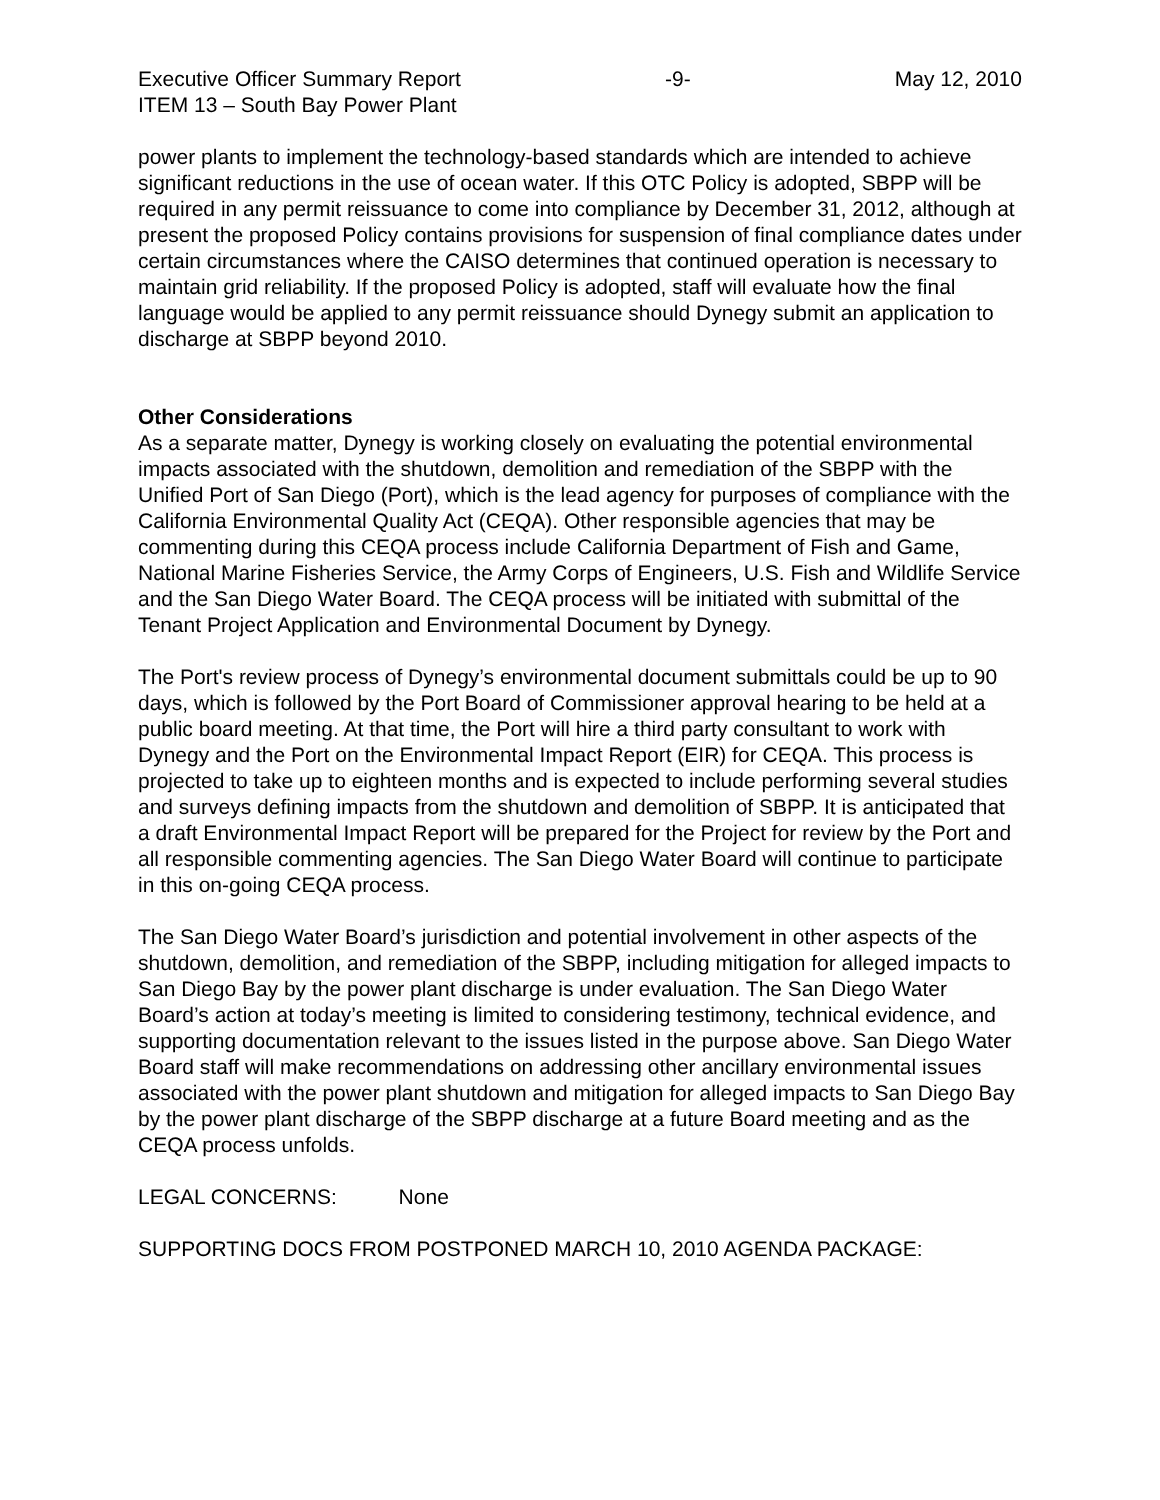Executive Officer Summary Report -9- May 12, 2010
ITEM 13 – South Bay Power Plant
power plants to implement the technology-based standards which are intended to achieve significant reductions in the use of ocean water. If this OTC Policy is adopted, SBPP will be required in any permit reissuance to come into compliance by December 31, 2012, although at present the proposed Policy contains provisions for suspension of final compliance dates under certain circumstances where the CAISO determines that continued operation is necessary to maintain grid reliability. If the proposed Policy is adopted, staff will evaluate how the final language would be applied to any permit reissuance should Dynegy submit an application to discharge at SBPP beyond 2010.
Other Considerations
As a separate matter, Dynegy is working closely on evaluating the potential environmental impacts associated with the shutdown, demolition and remediation of the SBPP with the Unified Port of San Diego (Port), which is the lead agency for purposes of compliance with the California Environmental Quality Act (CEQA). Other responsible agencies that may be commenting during this CEQA process include California Department of Fish and Game, National Marine Fisheries Service, the Army Corps of Engineers, U.S. Fish and Wildlife Service and the San Diego Water Board. The CEQA process will be initiated with submittal of the Tenant Project Application and Environmental Document by Dynegy.
The Port's review process of Dynegy’s environmental document submittals could be up to 90 days, which is followed by the Port Board of Commissioner approval hearing to be held at a public board meeting. At that time, the Port will hire a third party consultant to work with Dynegy and the Port on the Environmental Impact Report (EIR) for CEQA. This process is projected to take up to eighteen months and is expected to include performing several studies and surveys defining impacts from the shutdown and demolition of SBPP. It is anticipated that a draft Environmental Impact Report will be prepared for the Project for review by the Port and all responsible commenting agencies. The San Diego Water Board will continue to participate in this on-going CEQA process.
The San Diego Water Board’s jurisdiction and potential involvement in other aspects of the shutdown, demolition, and remediation of the SBPP, including mitigation for alleged impacts to San Diego Bay by the power plant discharge is under evaluation. The San Diego Water Board’s action at today’s meeting is limited to considering testimony, technical evidence, and supporting documentation relevant to the issues listed in the purpose above. San Diego Water Board staff will make recommendations on addressing other ancillary environmental issues associated with the power plant shutdown and mitigation for alleged impacts to San Diego Bay by the power plant discharge of the SBPP discharge at a future Board meeting and as the CEQA process unfolds.
LEGAL CONCERNS: None
SUPPORTING DOCS FROM POSTPONED MARCH 10, 2010 AGENDA PACKAGE: